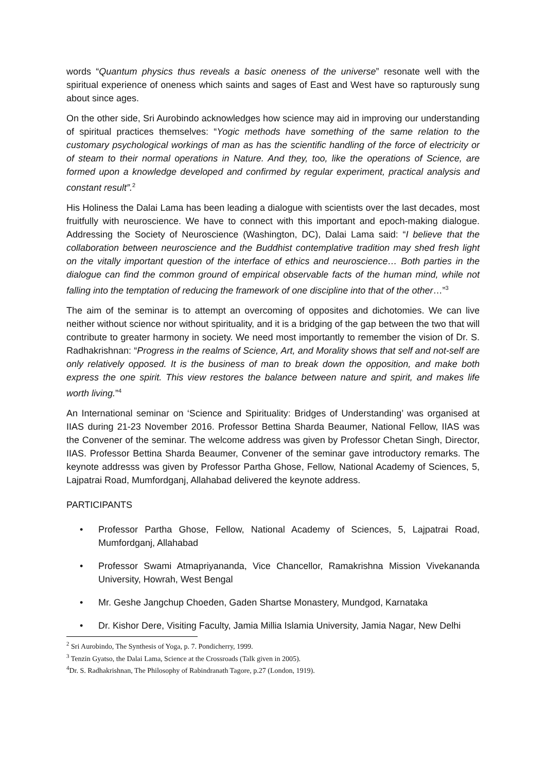words “Quantum physics thus reveals a basic oneness of the universe” resonate well with the spiritual experience of oneness which saints and sages of East and West have so rapturously sung about since ages.
On the other side, Sri Aurobindo acknowledges how science may aid in improving our understanding of spiritual practices themselves: “Yogic methods have something of the same relation to the customary psychological workings of man as has the scientific handling of the force of electricity or of steam to their normal operations in Nature. And they, too, like the operations of Science, are formed upon a knowledge developed and confirmed by regular experiment, practical analysis and constant result”.<sup>2</sup>
His Holiness the Dalai Lama has been leading a dialogue with scientists over the last decades, most fruitfully with neuroscience. We have to connect with this important and epoch-making dialogue. Addressing the Society of Neuroscience (Washington, DC), Dalai Lama said: “I believe that the collaboration between neuroscience and the Buddhist contemplative tradition may shed fresh light on the vitally important question of the interface of ethics and neuroscience… Both parties in the dialogue can find the common ground of empirical observable facts of the human mind, while not falling into the temptation of reducing the framework of one discipline into that of the other…”<sup>3</sup>
The aim of the seminar is to attempt an overcoming of opposites and dichotomies. We can live neither without science nor without spirituality, and it is a bridging of the gap between the two that will contribute to greater harmony in society. We need most importantly to remember the vision of Dr. S. Radhakrishnan: “Progress in the realms of Science, Art, and Morality shows that self and not-self are only relatively opposed. It is the business of man to break down the opposition, and make both express the one spirit. This view restores the balance between nature and spirit, and makes life worth living.”<sup>4</sup>
An International seminar on ‘Science and Spirituality: Bridges of Understanding’ was organised at IIAS during 21-23 November 2016. Professor Bettina Sharda Beaumer, National Fellow, IIAS was the Convener of the seminar. The welcome address was given by Professor Chetan Singh, Director, IIAS. Professor Bettina Sharda Beaumer, Convener of the seminar gave introductory remarks. The keynote addresss was given by Professor Partha Ghose, Fellow, National Academy of Sciences, 5, Lajpatrai Road, Mumfordganj, Allahabad delivered the keynote address.
PARTICIPANTS
• Professor Partha Ghose, Fellow, National Academy of Sciences, 5, Lajpatrai Road, Mumfordganj, Allahabad
• Professor Swami Atmapriyananda, Vice Chancellor, Ramakrishna Mission Vivekananda University, Howrah, West Bengal
• Mr. Geshe Jangchup Choeden, Gaden Shartse Monastery, Mundgod, Karnataka
• Dr. Kishor Dere, Visiting Faculty, Jamia Millia Islamia University, Jamia Nagar, New Delhi
<sup>2</sup> Sri Aurobindo, The Synthesis of Yoga, p. 7. Pondicherry, 1999.
<sup>3</sup> Tenzin Gyatso, the Dalai Lama, Science at the Crossroads (Talk given in 2005).
<sup>4</sup> Dr. S. Radhakrishnan, The Philosophy of Rabindranath Tagore, p.27 (London, 1919).